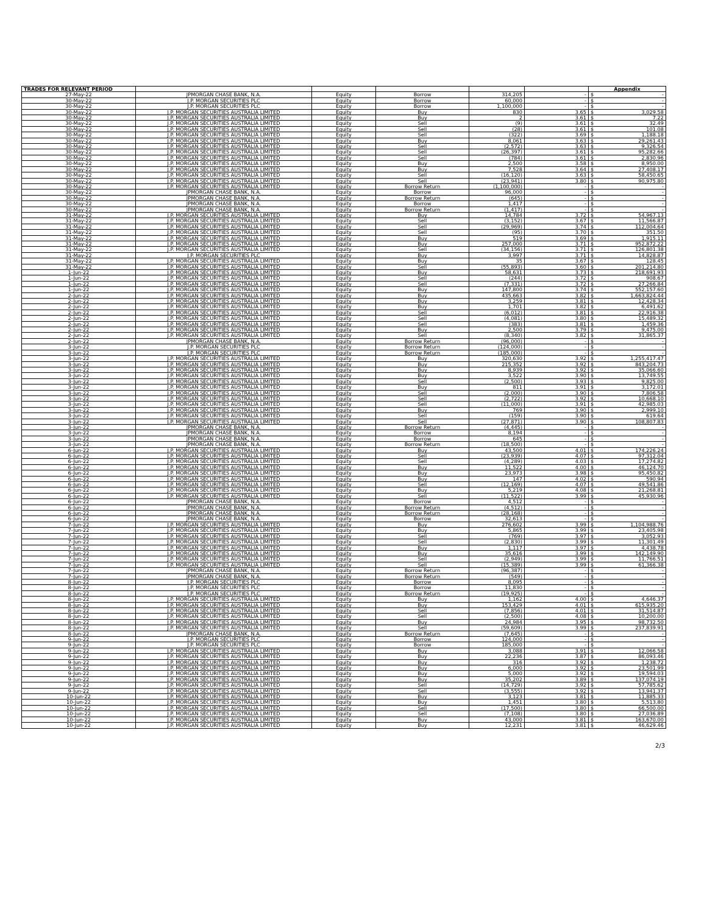| TRADES FOR RELEVANT PERIOD | | | | | | Appendix | |
| --- | --- | --- | --- | --- | --- | --- | --- |
| 27-May-22 | JPMORGAN CHASE BANK, N.A. | Equity | Borrow | 314,205 | - | $ | - |
| 30-May-22 | J.P. MORGAN SECURITIES PLC | Equity | Borrow | 60,000 | - | $ | - |
| 30-May-22 | J.P. MORGAN SECURITIES PLC | Equity | Borrow | 1,100,000 | - | $ | - |
| 30-May-22 | J.P. MORGAN SECURITIES AUSTRALIA LIMITED | Equity | Buy | 830 | 3.65 | $ | 3,029.58 |
| 30-May-22 | J.P. MORGAN SECURITIES AUSTRALIA LIMITED | Equity | Buy | 2 | 3.61 | $ | 7.22 |
| 30-May-22 | J.P. MORGAN SECURITIES AUSTRALIA LIMITED | Equity | Sell | (9) | 3.61 | $ | 32.49 |
| 30-May-22 | J.P. MORGAN SECURITIES AUSTRALIA LIMITED | Equity | Sell | (28) | 3.61 | $ | 101.08 |
| 30-May-22 | J.P. MORGAN SECURITIES AUSTRALIA LIMITED | Equity | Sell | (322) | 3.69 | $ | 1,188.18 |
| 30-May-22 | J.P. MORGAN SECURITIES AUSTRALIA LIMITED | Equity | Buy | 8,061 | 3.63 | $ | 29,261.43 |
| 30-May-22 | J.P. MORGAN SECURITIES AUSTRALIA LIMITED | Equity | Sell | (2,572) | 3.63 | $ | 9,326.54 |
| 30-May-22 | J.P. MORGAN SECURITIES AUSTRALIA LIMITED | Equity | Sell | (26,397) | 3.61 | $ | 95,282.66 |
| 30-May-22 | J.P. MORGAN SECURITIES AUSTRALIA LIMITED | Equity | Sell | (784) | 3.61 | $ | 2,830.96 |
| 30-May-22 | J.P. MORGAN SECURITIES AUSTRALIA LIMITED | Equity | Buy | 2,500 | 3.58 | $ | 8,950.00 |
| 30-May-22 | J.P. MORGAN SECURITIES AUSTRALIA LIMITED | Equity | Buy | 7,528 | 3.64 | $ | 27,408.17 |
| 30-May-22 | J.P. MORGAN SECURITIES AUSTRALIA LIMITED | Equity | Sell | (16,120) | 3.63 | $ | 58,450.65 |
| 30-May-22 | J.P. MORGAN SECURITIES AUSTRALIA LIMITED | Equity | Sell | (23,941) | 3.80 | $ | 90,975.80 |
| 30-May-22 | J.P. MORGAN SECURITIES AUSTRALIA LIMITED | Equity | Borrow Return | (1,100,000) | - | $ | - |
| 30-May-22 | JPMORGAN CHASE BANK, N.A. | Equity | Borrow | 96,000 | - | $ | - |
| 30-May-22 | JPMORGAN CHASE BANK, N.A. | Equity | Borrow Return | (645) | - | $ | - |
| 30-May-22 | JPMORGAN CHASE BANK, N.A. | Equity | Borrow | 1,417 | - | $ | - |
| 30-May-22 | JPMORGAN CHASE BANK, N.A. | Equity | Borrow Return | (1,417) | - | $ | - |
| 31-May-22 | J.P. MORGAN SECURITIES AUSTRALIA LIMITED | Equity | Buy | 14,784 | 3.72 | $ | 54,967.13 |
| 31-May-22 | J.P. MORGAN SECURITIES AUSTRALIA LIMITED | Equity | Sell | (3,152) | 3.67 | $ | 11,566.87 |
| 31-May-22 | J.P. MORGAN SECURITIES AUSTRALIA LIMITED | Equity | Sell | (29,969) | 3.74 | $ | 112,004.64 |
| 31-May-22 | J.P. MORGAN SECURITIES AUSTRALIA LIMITED | Equity | Sell | (95) | 3.70 | $ | 351.50 |
| 31-May-22 | J.P. MORGAN SECURITIES AUSTRALIA LIMITED | Equity | Buy | 519 | 3.69 | $ | 1,915.11 |
| 31-May-22 | J.P. MORGAN SECURITIES AUSTRALIA LIMITED | Equity | Buy | 257,000 | 3.71 | $ | 952,872.22 |
| 31-May-22 | J.P. MORGAN SECURITIES AUSTRALIA LIMITED | Equity | Sell | (34,156) | 3.71 | $ | 126,801.38 |
| 31-May-22 | J.P. MORGAN SECURITIES PLC | Equity | Buy | 3,997 | 3.71 | $ | 14,828.87 |
| 31-May-22 | J.P. MORGAN SECURITIES AUSTRALIA LIMITED | Equity | Buy | 35 | 3.67 | $ | 128.45 |
| 31-May-22 | J.P. MORGAN SECURITIES AUSTRALIA LIMITED | Equity | Sell | (55,893) | 3.60 | $ | 201,214.80 |
| 1-Jun-22 | J.P. MORGAN SECURITIES AUSTRALIA LIMITED | Equity | Buy | 58,631 | 3.73 | $ | 218,691.93 |
| 1-Jun-22 | J.P. MORGAN SECURITIES AUSTRALIA LIMITED | Equity | Sell | (244) | 3.72 | $ | 908.67 |
| 1-Jun-22 | J.P. MORGAN SECURITIES AUSTRALIA LIMITED | Equity | Sell | (7,331) | 3.72 | $ | 27,266.84 |
| 1-Jun-22 | J.P. MORGAN SECURITIES AUSTRALIA LIMITED | Equity | Buy | 147,800 | 3.74 | $ | 552,157.60 |
| 2-Jun-22 | J.P. MORGAN SECURITIES AUSTRALIA LIMITED | Equity | Buy | 435,663 | 3.82 | $ | 1,663,824.44 |
| 2-Jun-22 | J.P. MORGAN SECURITIES AUSTRALIA LIMITED | Equity | Buy | 3,259 | 3.81 | $ | 12,428.34 |
| 2-Jun-22 | J.P. MORGAN SECURITIES AUSTRALIA LIMITED | Equity | Buy | 1,701 | 3.82 | $ | 6,491.62 |
| 2-Jun-22 | J.P. MORGAN SECURITIES AUSTRALIA LIMITED | Equity | Sell | (6,012) | 3.81 | $ | 22,916.38 |
| 2-Jun-22 | J.P. MORGAN SECURITIES AUSTRALIA LIMITED | Equity | Sell | (4,081) | 3.80 | $ | 15,489.32 |
| 2-Jun-22 | J.P. MORGAN SECURITIES AUSTRALIA LIMITED | Equity | Sell | (383) | 3.81 | $ | 1,459.36 |
| 2-Jun-22 | J.P. MORGAN SECURITIES AUSTRALIA LIMITED | Equity | Buy | 2,500 | 3.79 | $ | 9,475.00 |
| 2-Jun-22 | J.P. MORGAN SECURITIES AUSTRALIA LIMITED | Equity | Sell | (8,340) | 3.82 | $ | 31,865.37 |
| 2-Jun-22 | JPMORGAN CHASE BANK, N.A. | Equity | Borrow Return | (96,000) | - | $ | - |
| 3-Jun-22 | J.P. MORGAN SECURITIES PLC | Equity | Borrow Return | (124,000) | - | $ | - |
| 3-Jun-22 | J.P. MORGAN SECURITIES PLC | Equity | Borrow Return | (185,000) | - | $ | - |
| 3-Jun-22 | J.P. MORGAN SECURITIES AUSTRALIA LIMITED | Equity | Buy | 320,630 | 3.92 | $ | 1,255,417.47 |
| 3-Jun-22 | J.P. MORGAN SECURITIES AUSTRALIA LIMITED | Equity | Buy | 215,352 | 3.92 | $ | 843,204.73 |
| 3-Jun-22 | J.P. MORGAN SECURITIES AUSTRALIA LIMITED | Equity | Buy | 8,939 | 3.92 | $ | 35,066.60 |
| 3-Jun-22 | J.P. MORGAN SECURITIES AUSTRALIA LIMITED | Equity | Buy | 3,522 | 3.90 | $ | 13,749.55 |
| 3-Jun-22 | J.P. MORGAN SECURITIES AUSTRALIA LIMITED | Equity | Sell | (2,500) | 3.93 | $ | 9,825.00 |
| 3-Jun-22 | J.P. MORGAN SECURITIES AUSTRALIA LIMITED | Equity | Buy | 811 | 3.91 | $ | 3,172.01 |
| 3-Jun-22 | J.P. MORGAN SECURITIES AUSTRALIA LIMITED | Equity | Sell | (2,000) | 3.90 | $ | 7,806.58 |
| 3-Jun-22 | J.P. MORGAN SECURITIES AUSTRALIA LIMITED | Equity | Sell | (2,722) | 3.92 | $ | 10,668.10 |
| 3-Jun-22 | J.P. MORGAN SECURITIES AUSTRALIA LIMITED | Equity | Sell | (11,000) | 3.91 | $ | 42,985.03 |
| 3-Jun-22 | J.P. MORGAN SECURITIES AUSTRALIA LIMITED | Equity | Buy | 769 | 3.90 | $ | 2,999.10 |
| 3-Jun-22 | J.P. MORGAN SECURITIES AUSTRALIA LIMITED | Equity | Sell | (159) | 3.90 | $ | 619.64 |
| 3-Jun-22 | J.P. MORGAN SECURITIES AUSTRALIA LIMITED | Equity | Sell | (27,871) | 3.90 | $ | 108,807.83 |
| 3-Jun-22 | JPMORGAN CHASE BANK, N.A. | Equity | Borrow Return | (4,445) | - | $ | - |
| 3-Jun-22 | JPMORGAN CHASE BANK, N.A. | Equity | Borrow | 8,194 | - | $ | - |
| 3-Jun-22 | JPMORGAN CHASE BANK, N.A. | Equity | Borrow | 645 | - | $ | - |
| 3-Jun-22 | JPMORGAN CHASE BANK, N.A. | Equity | Borrow Return | (18,500) | - | $ | - |
| 6-Jun-22 | J.P. MORGAN SECURITIES AUSTRALIA LIMITED | Equity | Buy | 43,500 | 4.01 | $ | 174,226.24 |
| 6-Jun-22 | J.P. MORGAN SECURITIES AUSTRALIA LIMITED | Equity | Sell | (23,939) | 4.07 | $ | 97,312.04 |
| 6-Jun-22 | J.P. MORGAN SECURITIES AUSTRALIA LIMITED | Equity | Sell | (4,289) | 4.03 | $ | 17,274.82 |
| 6-Jun-22 | J.P. MORGAN SECURITIES AUSTRALIA LIMITED | Equity | Buy | 11,522 | 4.00 | $ | 46,124.70 |
| 6-Jun-22 | J.P. MORGAN SECURITIES AUSTRALIA LIMITED | Equity | Buy | 23,973 | 3.98 | $ | 95,450.82 |
| 6-Jun-22 | J.P. MORGAN SECURITIES AUSTRALIA LIMITED | Equity | Buy | 147 | 4.02 | $ | 590.94 |
| 6-Jun-22 | J.P. MORGAN SECURITIES AUSTRALIA LIMITED | Equity | Sell | (12,169) | 4.07 | $ | 49,541.86 |
| 6-Jun-22 | J.P. MORGAN SECURITIES AUSTRALIA LIMITED | Equity | Buy | 5,219 | 4.08 | $ | 21,268.81 |
| 6-Jun-22 | J.P. MORGAN SECURITIES AUSTRALIA LIMITED | Equity | Sell | (11,522) | 3.99 | $ | 45,930.96 |
| 6-Jun-22 | JPMORGAN CHASE BANK, N.A. | Equity | Borrow | 4,512 | - | $ | - |
| 6-Jun-22 | JPMORGAN CHASE BANK, N.A. | Equity | Borrow Return | (4,512) | - | $ | - |
| 6-Jun-22 | JPMORGAN CHASE BANK, N.A. | Equity | Borrow Return | (28,168) | - | $ | - |
| 6-Jun-22 | JPMORGAN CHASE BANK, N.A. | Equity | Borrow | 32,613 | - | $ | - |
| 7-Jun-22 | J.P. MORGAN SECURITIES AUSTRALIA LIMITED | Equity | Buy | 276,602 | 3.99 | $ | 1,104,988.76 |
| 7-Jun-22 | J.P. MORGAN SECURITIES AUSTRALIA LIMITED | Equity | Buy | 5,865 | 3.99 | $ | 23,405.98 |
| 7-Jun-22 | J.P. MORGAN SECURITIES AUSTRALIA LIMITED | Equity | Sell | (769) | 3.97 | $ | 3,052.93 |
| 7-Jun-22 | J.P. MORGAN SECURITIES AUSTRALIA LIMITED | Equity | Sell | (2,830) | 3.99 | $ | 11,301.49 |
| 7-Jun-22 | J.P. MORGAN SECURITIES AUSTRALIA LIMITED | Equity | Buy | 1,117 | 3.97 | $ | 4,438.78 |
| 7-Jun-22 | J.P. MORGAN SECURITIES AUSTRALIA LIMITED | Equity | Buy | 35,616 | 3.99 | $ | 142,149.90 |
| 7-Jun-22 | J.P. MORGAN SECURITIES AUSTRALIA LIMITED | Equity | Sell | (2,949) | 3.99 | $ | 11,766.51 |
| 7-Jun-22 | J.P. MORGAN SECURITIES AUSTRALIA LIMITED | Equity | Sell | (15,389) | 3.99 | $ | 61,366.38 |
| 7-Jun-22 | JPMORGAN CHASE BANK, N.A. | Equity | Borrow Return | (96,387) | - | $ | - |
| 7-Jun-22 | JPMORGAN CHASE BANK, N.A. | Equity | Borrow Return | (549) | - | $ | - |
| 8-Jun-22 | J.P. MORGAN SECURITIES PLC | Equity | Borrow | 8,095 | - | $ | - |
| 8-Jun-22 | J.P. MORGAN SECURITIES PLC | Equity | Borrow | 11,830 | - | $ | - |
| 8-Jun-22 | J.P. MORGAN SECURITIES PLC | Equity | Borrow Return | (19,925) | - | $ | - |
| 8-Jun-22 | J.P. MORGAN SECURITIES AUSTRALIA LIMITED | Equity | Buy | 1,162 | 4.00 | $ | 4,646.37 |
| 8-Jun-22 | J.P. MORGAN SECURITIES AUSTRALIA LIMITED | Equity | Buy | 153,429 | 4.01 | $ | 615,935.20 |
| 8-Jun-22 | J.P. MORGAN SECURITIES AUSTRALIA LIMITED | Equity | Sell | (7,856) | 4.01 | $ | 31,514.87 |
| 8-Jun-22 | J.P. MORGAN SECURITIES AUSTRALIA LIMITED | Equity | Sell | (2,500) | 4.08 | $ | 10,200.00 |
| 8-Jun-22 | J.P. MORGAN SECURITIES AUSTRALIA LIMITED | Equity | Buy | 24,984 | 3.95 | $ | 98,732.50 |
| 8-Jun-22 | J.P. MORGAN SECURITIES AUSTRALIA LIMITED | Equity | Sell | (59,609) | 3.99 | $ | 237,839.91 |
| 8-Jun-22 | JPMORGAN CHASE BANK, N.A. | Equity | Borrow Return | (7,645) | - | $ | - |
| 9-Jun-22 | J.P. MORGAN SECURITIES PLC | Equity | Borrow | 124,000 | - | $ | - |
| 9-Jun-22 | J.P. MORGAN SECURITIES PLC | Equity | Borrow | 185,000 | - | $ | - |
| 9-Jun-22 | J.P. MORGAN SECURITIES AUSTRALIA LIMITED | Equity | Buy | 3,088 | 3.91 | $ | 12,066.58 |
| 9-Jun-22 | J.P. MORGAN SECURITIES AUSTRALIA LIMITED | Equity | Buy | 22,236 | 3.87 | $ | 86,093.46 |
| 9-Jun-22 | J.P. MORGAN SECURITIES AUSTRALIA LIMITED | Equity | Buy | 316 | 3.92 | $ | 1,238.72 |
| 9-Jun-22 | J.P. MORGAN SECURITIES AUSTRALIA LIMITED | Equity | Buy | 6,000 | 3.92 | $ | 23,501.99 |
| 9-Jun-22 | J.P. MORGAN SECURITIES AUSTRALIA LIMITED | Equity | Buy | 5,000 | 3.92 | $ | 19,594.03 |
| 9-Jun-22 | J.P. MORGAN SECURITIES AUSTRALIA LIMITED | Equity | Buy | 35,202 | 3.89 | $ | 137,074.19 |
| 9-Jun-22 | J.P. MORGAN SECURITIES AUSTRALIA LIMITED | Equity | Sell | (14,729) | 3.92 | $ | 57,785.62 |
| 9-Jun-22 | J.P. MORGAN SECURITIES AUSTRALIA LIMITED | Equity | Sell | (3,555) | 3.92 | $ | 13,941.37 |
| 10-Jun-22 | J.P. MORGAN SECURITIES AUSTRALIA LIMITED | Equity | Buy | 3,123 | 3.81 | $ | 11,885.33 |
| 10-Jun-22 | J.P. MORGAN SECURITIES AUSTRALIA LIMITED | Equity | Buy | 1,451 | 3.80 | $ | 5,513.80 |
| 10-Jun-22 | J.P. MORGAN SECURITIES AUSTRALIA LIMITED | Equity | Sell | (17,500) | 3.80 | $ | 66,500.00 |
| 10-Jun-22 | J.P. MORGAN SECURITIES AUSTRALIA LIMITED | Equity | Sell | (7,108) | 3.80 | $ | 27,036.89 |
| 10-Jun-22 | J.P. MORGAN SECURITIES AUSTRALIA LIMITED | Equity | Buy | 43,000 | 3.81 | $ | 163,670.00 |
| 10-Jun-22 | J.P. MORGAN SECURITIES AUSTRALIA LIMITED | Equity | Buy | 12,231 | 3.81 | $ | 46,629.46 |
2/3